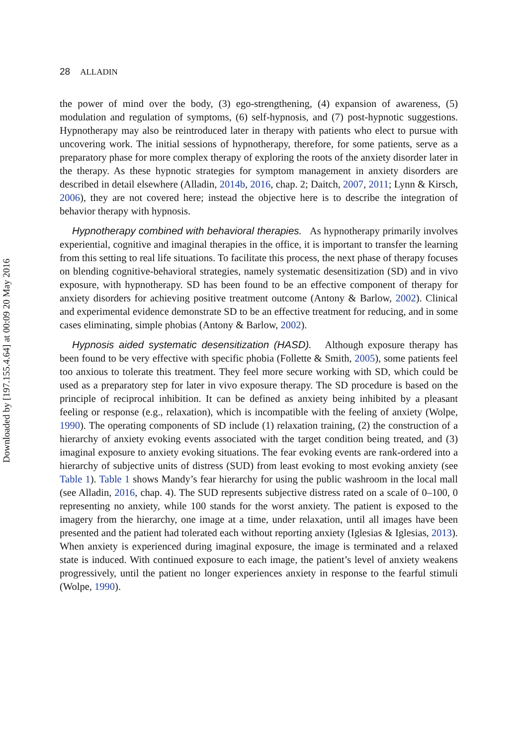Downloaded by [197.155.4.64] at 00:09 20 May 2016
28 ALLADIN
the power of mind over the body, (3) ego-strengthening, (4) expansion of awareness, (5) modulation and regulation of symptoms, (6) self-hypnosis, and (7) post-hypnotic suggestions. Hypnotherapy may also be reintroduced later in therapy with patients who elect to pursue with uncovering work. The initial sessions of hypnotherapy, therefore, for some patients, serve as a preparatory phase for more complex therapy of exploring the roots of the anxiety disorder later in the therapy. As these hypnotic strategies for symptom management in anxiety disorders are described in detail elsewhere (Alladin, 2014b, 2016, chap. 2; Daitch, 2007, 2011; Lynn & Kirsch, 2006), they are not covered here; instead the objective here is to describe the integration of behavior therapy with hypnosis.
Hypnotherapy combined with behavioral therapies. As hypnotherapy primarily involves experiential, cognitive and imaginal therapies in the office, it is important to transfer the learning from this setting to real life situations. To facilitate this process, the next phase of therapy focuses on blending cognitive-behavioral strategies, namely systematic desensitization (SD) and in vivo exposure, with hypnotherapy. SD has been found to be an effective component of therapy for anxiety disorders for achieving positive treatment outcome (Antony & Barlow, 2002). Clinical and experimental evidence demonstrate SD to be an effective treatment for reducing, and in some cases eliminating, simple phobias (Antony & Barlow, 2002).
Hypnosis aided systematic desensitization (HASD). Although exposure therapy has been found to be very effective with specific phobia (Follette & Smith, 2005), some patients feel too anxious to tolerate this treatment. They feel more secure working with SD, which could be used as a preparatory step for later in vivo exposure therapy. The SD procedure is based on the principle of reciprocal inhibition. It can be defined as anxiety being inhibited by a pleasant feeling or response (e.g., relaxation), which is incompatible with the feeling of anxiety (Wolpe, 1990). The operating components of SD include (1) relaxation training, (2) the construction of a hierarchy of anxiety evoking events associated with the target condition being treated, and (3) imaginal exposure to anxiety evoking situations. The fear evoking events are rank-ordered into a hierarchy of subjective units of distress (SUD) from least evoking to most evoking anxiety (see Table 1). Table 1 shows Mandy’s fear hierarchy for using the public washroom in the local mall (see Alladin, 2016, chap. 4). The SUD represents subjective distress rated on a scale of 0–100, 0 representing no anxiety, while 100 stands for the worst anxiety. The patient is exposed to the imagery from the hierarchy, one image at a time, under relaxation, until all images have been presented and the patient had tolerated each without reporting anxiety (Iglesias & Iglesias, 2013). When anxiety is experienced during imaginal exposure, the image is terminated and a relaxed state is induced. With continued exposure to each image, the patient’s level of anxiety weakens progressively, until the patient no longer experiences anxiety in response to the fearful stimuli (Wolpe, 1990).